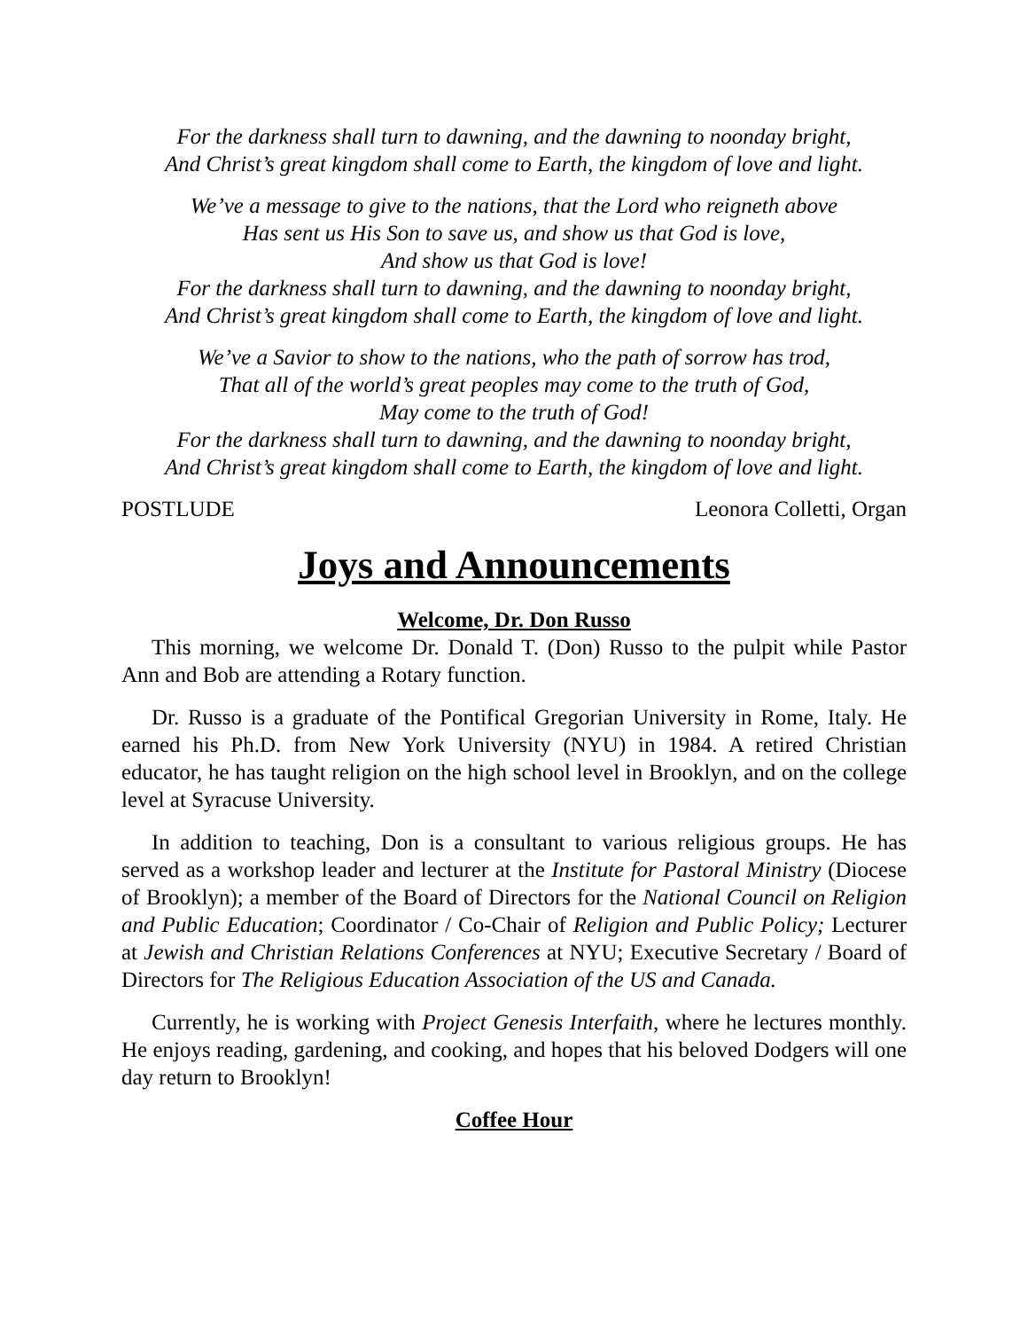For the darkness shall turn to dawning, and the dawning to noonday bright,
And Christ’s great kingdom shall come to Earth, the kingdom of love and light.
We’ve a message to give to the nations, that the Lord who reigneth above
Has sent us His Son to save us, and show us that God is love,
And show us that God is love!
For the darkness shall turn to dawning, and the dawning to noonday bright,
And Christ’s great kingdom shall come to Earth, the kingdom of love and light.
We’ve a Savior to show to the nations, who the path of sorrow has trod,
That all of the world’s great peoples may come to the truth of God,
May come to the truth of God!
For the darkness shall turn to dawning, and the dawning to noonday bright,
And Christ’s great kingdom shall come to Earth, the kingdom of love and light.
POSTLUDE Leonora Colletti, Organ
Joys and Announcements
Welcome, Dr. Don Russo
This morning, we welcome Dr. Donald T. (Don) Russo to the pulpit while Pastor Ann and Bob are attending a Rotary function.
Dr. Russo is a graduate of the Pontifical Gregorian University in Rome, Italy. He earned his Ph.D. from New York University (NYU) in 1984. A retired Christian educator, he has taught religion on the high school level in Brooklyn, and on the college level at Syracuse University.
In addition to teaching, Don is a consultant to various religious groups. He has served as a workshop leader and lecturer at the Institute for Pastoral Ministry (Diocese of Brooklyn); a member of the Board of Directors for the National Council on Religion and Public Education; Coordinator / Co-Chair of Religion and Public Policy; Lecturer at Jewish and Christian Relations Conferences at NYU; Executive Secretary / Board of Directors for The Religious Education Association of the US and Canada.
Currently, he is working with Project Genesis Interfaith, where he lectures monthly. He enjoys reading, gardening, and cooking, and hopes that his beloved Dodgers will one day return to Brooklyn!
Coffee Hour